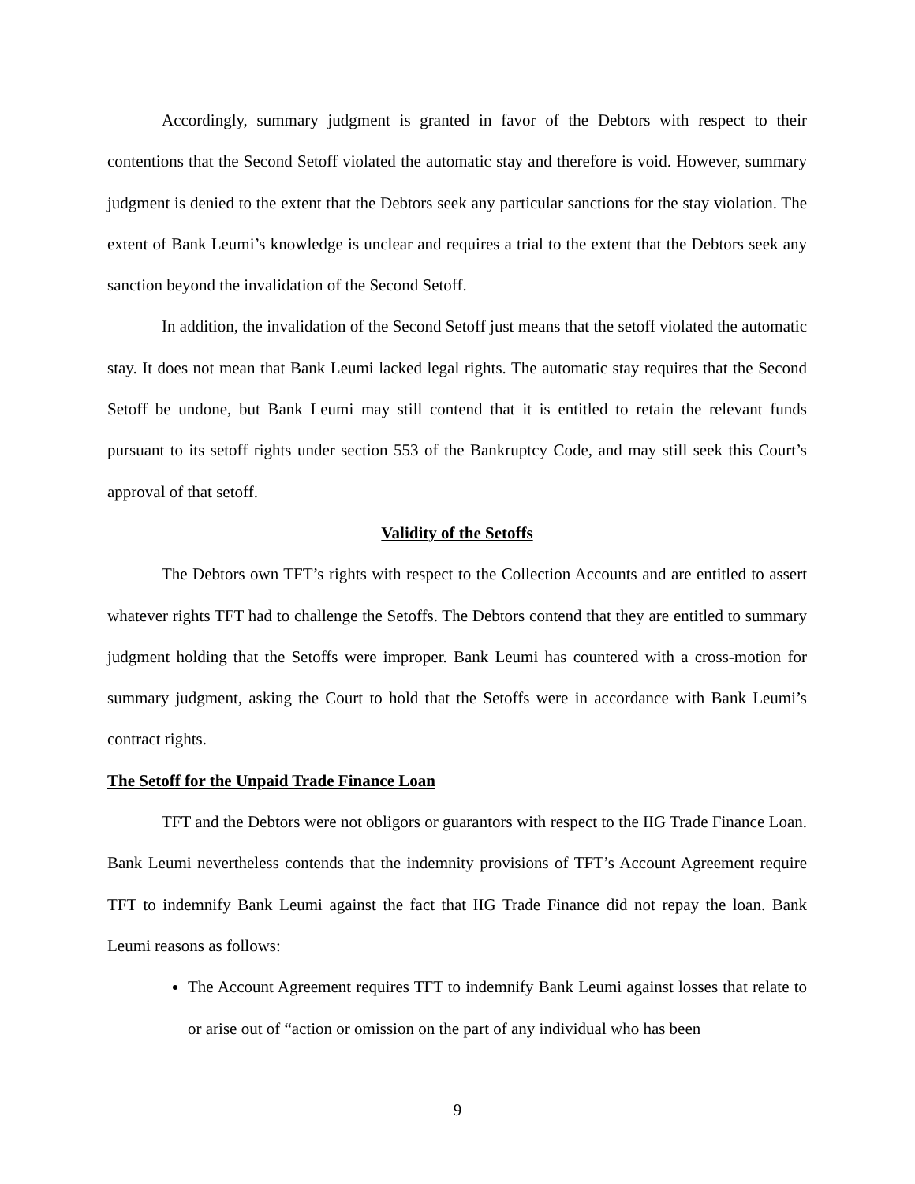Accordingly, summary judgment is granted in favor of the Debtors with respect to their contentions that the Second Setoff violated the automatic stay and therefore is void. However, summary judgment is denied to the extent that the Debtors seek any particular sanctions for the stay violation. The extent of Bank Leumi’s knowledge is unclear and requires a trial to the extent that the Debtors seek any sanction beyond the invalidation of the Second Setoff.
In addition, the invalidation of the Second Setoff just means that the setoff violated the automatic stay. It does not mean that Bank Leumi lacked legal rights. The automatic stay requires that the Second Setoff be undone, but Bank Leumi may still contend that it is entitled to retain the relevant funds pursuant to its setoff rights under section 553 of the Bankruptcy Code, and may still seek this Court’s approval of that setoff.
Validity of the Setoffs
The Debtors own TFT’s rights with respect to the Collection Accounts and are entitled to assert whatever rights TFT had to challenge the Setoffs. The Debtors contend that they are entitled to summary judgment holding that the Setoffs were improper. Bank Leumi has countered with a cross-motion for summary judgment, asking the Court to hold that the Setoffs were in accordance with Bank Leumi’s contract rights.
The Setoff for the Unpaid Trade Finance Loan
TFT and the Debtors were not obligors or guarantors with respect to the IIG Trade Finance Loan. Bank Leumi nevertheless contends that the indemnity provisions of TFT’s Account Agreement require TFT to indemnify Bank Leumi against the fact that IIG Trade Finance did not repay the loan. Bank Leumi reasons as follows:
The Account Agreement requires TFT to indemnify Bank Leumi against losses that relate to or arise out of “action or omission on the part of any individual who has been
9